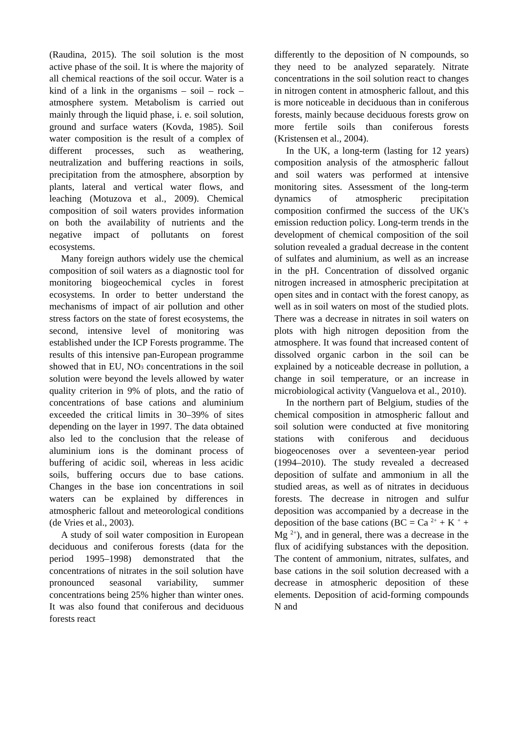(Raudina, 2015). The soil solution is the most active phase of the soil. It is where the majority of all chemical reactions of the soil occur. Water is a kind of a link in the organisms – soil – rock – atmosphere system. Metabolism is carried out mainly through the liquid phase, i. e. soil solution, ground and surface waters (Kovda, 1985). Soil water composition is the result of a complex of different processes, such as weathering, neutralization and buffering reactions in soils, precipitation from the atmosphere, absorption by plants, lateral and vertical water flows, and leaching (Motuzova et al., 2009). Chemical composition of soil waters provides information on both the availability of nutrients and the negative impact of pollutants on forest ecosystems.
Many foreign authors widely use the chemical composition of soil waters as a diagnostic tool for monitoring biogeochemical cycles in forest ecosystems. In order to better understand the mechanisms of impact of air pollution and other stress factors on the state of forest ecosystems, the second, intensive level of monitoring was established under the ICP Forests programme. The results of this intensive pan-European programme showed that in EU, NO<sub>3</sub> concentrations in the soil solution were beyond the levels allowed by water quality criterion in 9% of plots, and the ratio of concentrations of base cations and aluminium exceeded the critical limits in 30–39% of sites depending on the layer in 1997. The data obtained also led to the conclusion that the release of aluminium ions is the dominant process of buffering of acidic soil, whereas in less acidic soils, buffering occurs due to base cations. Changes in the base ion concentrations in soil waters can be explained by differences in atmospheric fallout and meteorological conditions (de Vries et al., 2003).
A study of soil water composition in European deciduous and coniferous forests (data for the period 1995–1998) demonstrated that the concentrations of nitrates in the soil solution have pronounced seasonal variability, summer concentrations being 25% higher than winter ones. It was also found that coniferous and deciduous forests react
differently to the deposition of N compounds, so they need to be analyzed separately. Nitrate concentrations in the soil solution react to changes in nitrogen content in atmospheric fallout, and this is more noticeable in deciduous than in coniferous forests, mainly because deciduous forests grow on more fertile soils than coniferous forests (Kristensen et al., 2004).
In the UK, a long-term (lasting for 12 years) composition analysis of the atmospheric fallout and soil waters was performed at intensive monitoring sites. Assessment of the long-term dynamics of atmospheric precipitation composition confirmed the success of the UK's emission reduction policy. Long-term trends in the development of chemical composition of the soil solution revealed a gradual decrease in the content of sulfates and aluminium, as well as an increase in the pH. Concentration of dissolved organic nitrogen increased in atmospheric precipitation at open sites and in contact with the forest canopy, as well as in soil waters on most of the studied plots. There was a decrease in nitrates in soil waters on plots with high nitrogen deposition from the atmosphere. It was found that increased content of dissolved organic carbon in the soil can be explained by a noticeable decrease in pollution, a change in soil temperature, or an increase in microbiological activity (Vanguelova et al., 2010).
In the northern part of Belgium, studies of the chemical composition in atmospheric fallout and soil solution were conducted at five monitoring stations with coniferous and deciduous biogeocenoses over a seventeen-year period (1994–2010). The study revealed a decreased deposition of sulfate and ammonium in all the studied areas, as well as of nitrates in deciduous forests. The decrease in nitrogen and sulfur deposition was accompanied by a decrease in the deposition of the base cations (BC = Ca <sup>2+</sup> + K <sup>+</sup> + Mg <sup>2+</sup>), and in general, there was a decrease in the flux of acidifying substances with the deposition. The content of ammonium, nitrates, sulfates, and base cations in the soil solution decreased with a decrease in atmospheric deposition of these elements. Deposition of acid-forming compounds N and